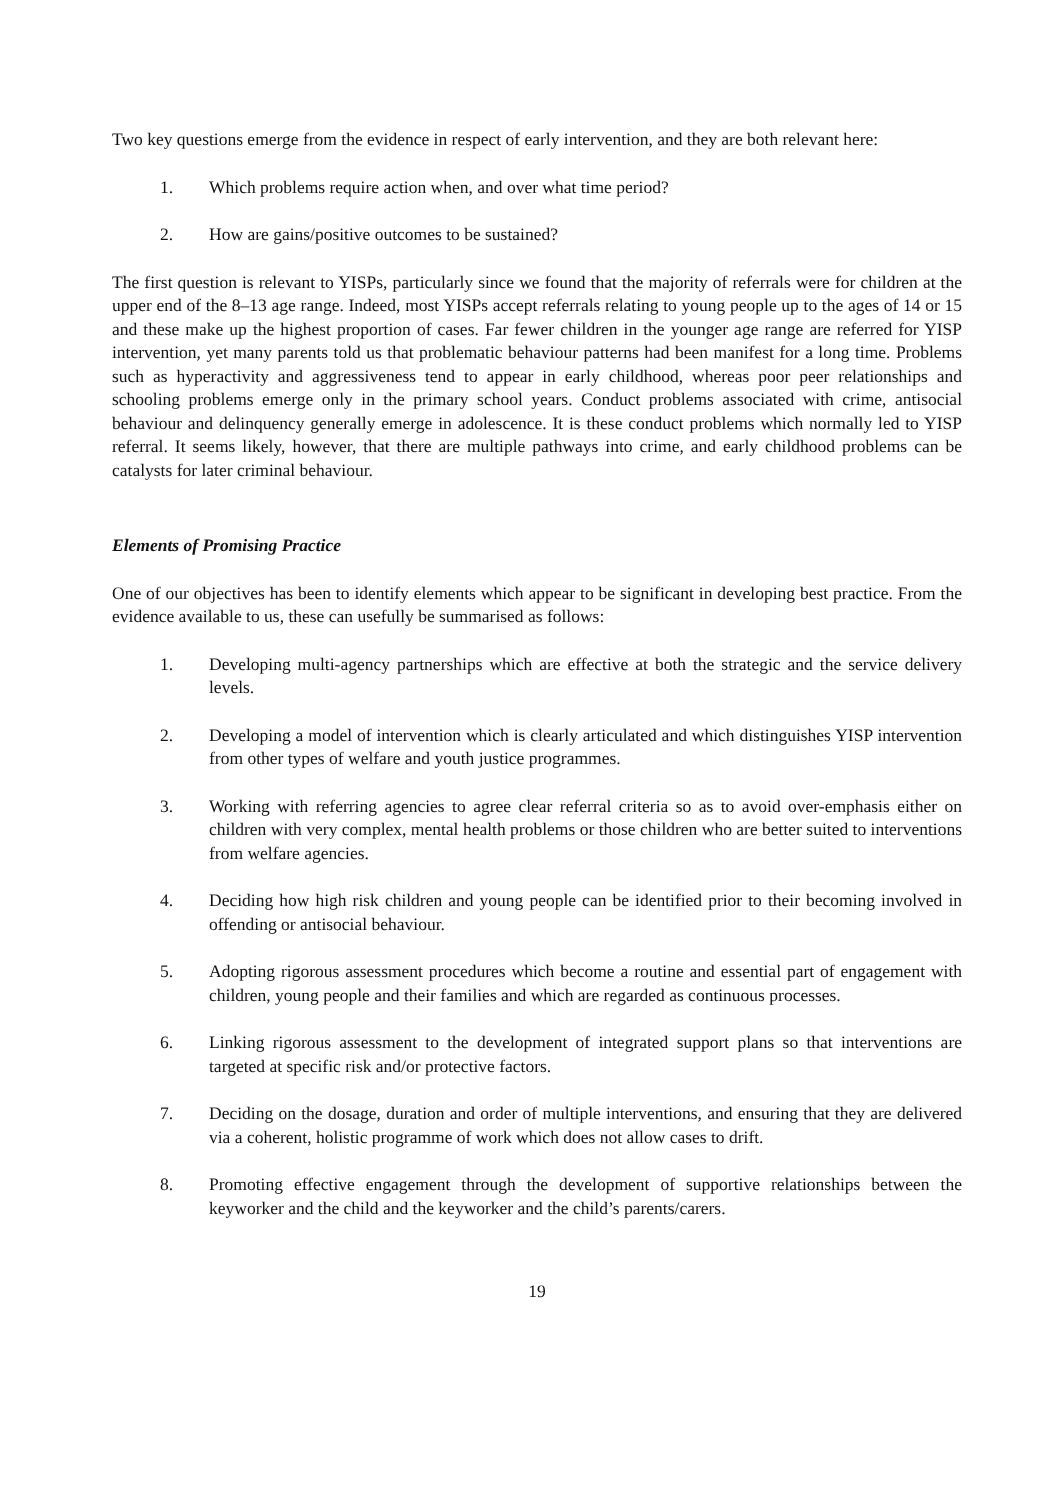Two key questions emerge from the evidence in respect of early intervention, and they are both relevant here:
1. Which problems require action when, and over what time period?
2. How are gains/positive outcomes to be sustained?
The first question is relevant to YISPs, particularly since we found that the majority of referrals were for children at the upper end of the 8–13 age range. Indeed, most YISPs accept referrals relating to young people up to the ages of 14 or 15 and these make up the highest proportion of cases. Far fewer children in the younger age range are referred for YISP intervention, yet many parents told us that problematic behaviour patterns had been manifest for a long time. Problems such as hyperactivity and aggressiveness tend to appear in early childhood, whereas poor peer relationships and schooling problems emerge only in the primary school years. Conduct problems associated with crime, antisocial behaviour and delinquency generally emerge in adolescence. It is these conduct problems which normally led to YISP referral. It seems likely, however, that there are multiple pathways into crime, and early childhood problems can be catalysts for later criminal behaviour.
Elements of Promising Practice
One of our objectives has been to identify elements which appear to be significant in developing best practice. From the evidence available to us, these can usefully be summarised as follows:
1. Developing multi-agency partnerships which are effective at both the strategic and the service delivery levels.
2. Developing a model of intervention which is clearly articulated and which distinguishes YISP intervention from other types of welfare and youth justice programmes.
3. Working with referring agencies to agree clear referral criteria so as to avoid over-emphasis either on children with very complex, mental health problems or those children who are better suited to interventions from welfare agencies.
4. Deciding how high risk children and young people can be identified prior to their becoming involved in offending or antisocial behaviour.
5. Adopting rigorous assessment procedures which become a routine and essential part of engagement with children, young people and their families and which are regarded as continuous processes.
6. Linking rigorous assessment to the development of integrated support plans so that interventions are targeted at specific risk and/or protective factors.
7. Deciding on the dosage, duration and order of multiple interventions, and ensuring that they are delivered via a coherent, holistic programme of work which does not allow cases to drift.
8. Promoting effective engagement through the development of supportive relationships between the keyworker and the child and the keyworker and the child’s parents/carers.
19